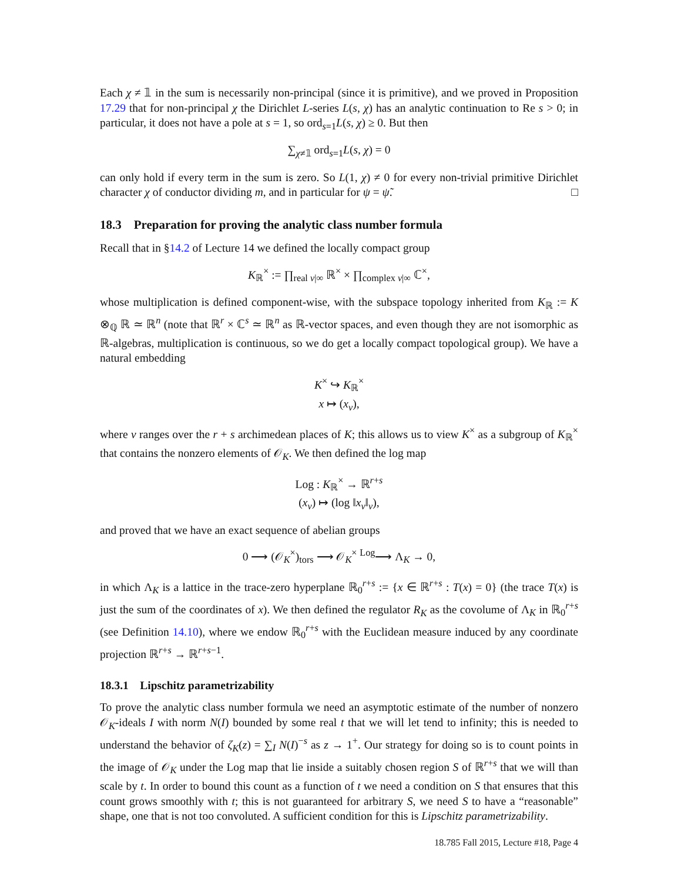Each χ ≠ 𝟙 in the sum is necessarily non-principal (since it is primitive), and we proved in Proposition 17.29 that for non-principal χ the Dirichlet L-series L(s, χ) has an analytic continuation to Re s > 0; in particular, it does not have a pole at s = 1, so ord<sub>s=1</sub>L(s, χ) ≥ 0. But then
∑<sub>χ≠𝟙</sub> ord<sub>s=1</sub>L(s, χ) = 0
can only hold if every term in the sum is zero. So L(1, χ) ≠ 0 for every non-trivial primitive Dirichlet character χ of conductor dividing m, and in particular for ψ = ψ̃. □
18.3 Preparation for proving the analytic class number formula
Recall that in §14.2 of Lecture 14 we defined the locally compact group
K<sub>ℝ</sub><sup>×</sup> := ∏<sub>real v|∞</sub> ℝ<sup>×</sup> × ∏<sub>complex v|∞</sub> ℂ<sup>×</sup>,
whose multiplication is defined component-wise, with the subspace topology inherited from K<sub>ℝ</sub> := K ⊗<sub>ℚ</sub> ℝ ≃ ℝ<sup>n</sup> (note that ℝ<sup>r</sup> × ℂ<sup>s</sup> ≃ ℝ<sup>n</sup> as ℝ-vector spaces, and even though they are not isomorphic as ℝ-algebras, multiplication is continuous, so we do get a locally compact topological group). We have a natural embedding
K<sup>×</sup> ↪ K<sub>ℝ</sub><sup>×</sup>
x ↦ (x<sub>v</sub>),
where v ranges over the r + s archimedean places of K; this allows us to view K<sup>×</sup> as a subgroup of K<sub>ℝ</sub><sup>×</sup> that contains the nonzero elements of 𝒪<sub>K</sub>. We then defined the log map
Log : K<sub>ℝ</sub><sup>×</sup> → ℝ<sup>r+s</sup>
(x<sub>v</sub>) ↦ (log ‖x<sub>v</sub>‖<sub>v</sub>),
and proved that we have an exact sequence of abelian groups
0 ⟶ (𝒪<sub>K</sub><sup>×</sup>)<sub>tors</sub> ⟶ 𝒪<sub>K</sub><sup>×</sup> <sup>Log</sup>⟶ Λ<sub>K</sub> → 0,
in which Λ<sub>K</sub> is a lattice in the trace-zero hyperplane ℝ<sub>0</sub><sup>r+s</sup> := {x ∈ ℝ<sup>r+s</sup> : T(x) = 0} (the trace T(x) is just the sum of the coordinates of x). We then defined the regulator R<sub>K</sub> as the covolume of Λ<sub>K</sub> in ℝ<sub>0</sub><sup>r+s</sup> (see Definition 14.10), where we endow ℝ<sub>0</sub><sup>r+s</sup> with the Euclidean measure induced by any coordinate projection ℝ<sup>r+s</sup> → ℝ<sup>r+s−1</sup>.
18.3.1 Lipschitz parametrizability
To prove the analytic class number formula we need an asymptotic estimate of the number of nonzero 𝒪<sub>K</sub>-ideals I with norm N(I) bounded by some real t that we will let tend to infinity; this is needed to understand the behavior of ζ<sub>K</sub>(z) = ∑<sub>I</sub> N(I)<sup>−s</sup> as z → 1<sup>+</sup>. Our strategy for doing so is to count points in the image of 𝒪<sub>K</sub> under the Log map that lie inside a suitably chosen region S of ℝ<sup>r+s</sup> that we will than scale by t. In order to bound this count as a function of t we need a condition on S that ensures that this count grows smoothly with t; this is not guaranteed for arbitrary S, we need S to have a “reasonable” shape, one that is not too convoluted. A sufficient condition for this is Lipschitz parametrizability.
18.785 Fall 2015, Lecture #18, Page 4